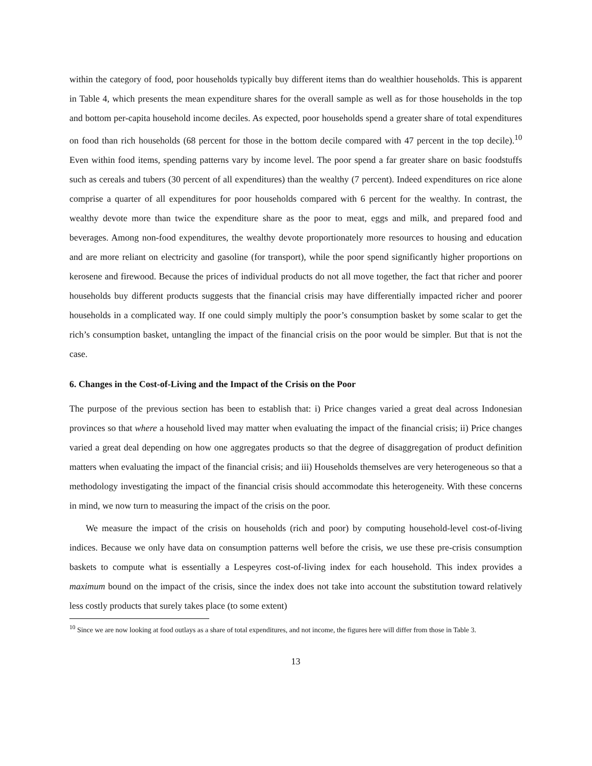within the category of food, poor households typically buy different items than do wealthier households. This is apparent in Table 4, which presents the mean expenditure shares for the overall sample as well as for those households in the top and bottom per-capita household income deciles. As expected, poor households spend a greater share of total expenditures on food than rich households (68 percent for those in the bottom decile compared with 47 percent in the top decile).<sup>10</sup> Even within food items, spending patterns vary by income level. The poor spend a far greater share on basic foodstuffs such as cereals and tubers (30 percent of all expenditures) than the wealthy (7 percent). Indeed expenditures on rice alone comprise a quarter of all expenditures for poor households compared with 6 percent for the wealthy. In contrast, the wealthy devote more than twice the expenditure share as the poor to meat, eggs and milk, and prepared food and beverages. Among non-food expenditures, the wealthy devote proportionately more resources to housing and education and are more reliant on electricity and gasoline (for transport), while the poor spend significantly higher proportions on kerosene and firewood. Because the prices of individual products do not all move together, the fact that richer and poorer households buy different products suggests that the financial crisis may have differentially impacted richer and poorer households in a complicated way. If one could simply multiply the poor’s consumption basket by some scalar to get the rich’s consumption basket, untangling the impact of the financial crisis on the poor would be simpler. But that is not the case.
6. Changes in the Cost-of-Living and the Impact of the Crisis on the Poor
The purpose of the previous section has been to establish that: i) Price changes varied a great deal across Indonesian provinces so that where a household lived may matter when evaluating the impact of the financial crisis; ii) Price changes varied a great deal depending on how one aggregates products so that the degree of disaggregation of product definition matters when evaluating the impact of the financial crisis; and iii) Households themselves are very heterogeneous so that a methodology investigating the impact of the financial crisis should accommodate this heterogeneity. With these concerns in mind, we now turn to measuring the impact of the crisis on the poor.
We measure the impact of the crisis on households (rich and poor) by computing household-level cost-of-living indices. Because we only have data on consumption patterns well before the crisis, we use these pre-crisis consumption baskets to compute what is essentially a Lespeyres cost-of-living index for each household. This index provides a maximum bound on the impact of the crisis, since the index does not take into account the substitution toward relatively less costly products that surely takes place (to some extent)
<sup>10</sup> Since we are now looking at food outlays as a share of total expenditures, and not income, the figures here will differ from those in Table 3.
13